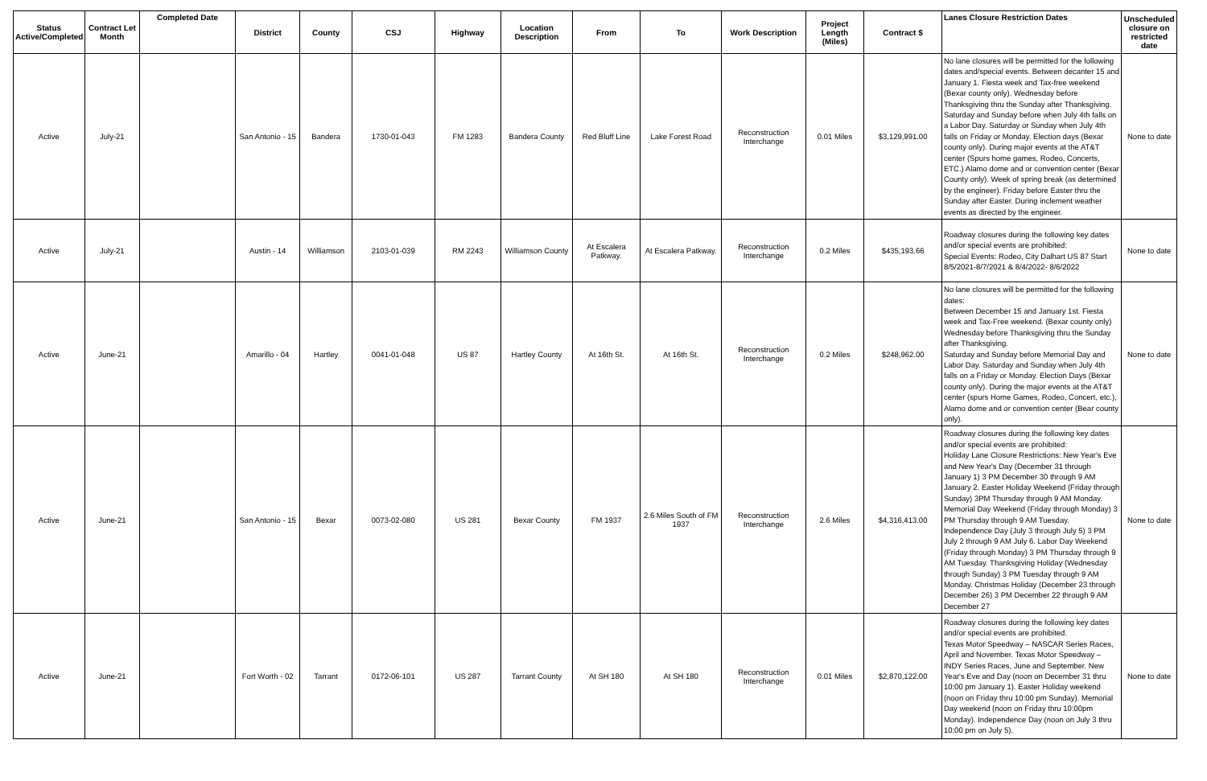| Status Active/Completed | Contract Let Month | Completed Date | District | County | CSJ | Highway | Location Description | From | To | Work Description | Project Length (Miles) | Contract $ | Lanes Closure Restriction Dates | Unscheduled closure on restricted date |
| --- | --- | --- | --- | --- | --- | --- | --- | --- | --- | --- | --- | --- | --- | --- |
| Active | July-21 | | San Antonio - 15 | Bandera | 1730-01-043 | FM 1283 | Bandera County | Red Bluff Line | Lake Forest Road | Reconstruction Interchange | 0.01 Miles | $3,129,991.00 | No lane closures will be permitted for the following dates and/special events. Between decanter 15 and January 1. Fiesta week and Tax-free weekend (Bexar county only). Wednesday before Thanksgiving thru the Sunday after Thanksgiving. Saturday and Sunday before when July 4th falls on a Labor Day. Saturday or Sunday when July 4th falls on Friday or Monday. Election days (Bexar county only). During major events at the AT&T center (Spurs home games, Rodeo, Concerts, ETC.) Alamo dome and or convention center (Bexar County only). Week of spring break (as determined by the engineer). Friday before Easter thru the Sunday after Easter. During inclement weather events as directed by the engineer. | None to date |
| Active | July-21 | | Austin - 14 | Williamson | 2103-01-039 | RM 2243 | Williamson County | At Escalera Patkway. | At Escalera Patkway. | Reconstruction Interchange | 0.2 Miles | $435,193.66 | Roadway closures during the following key dates and/or special events are prohibited: Special Events: Rodeo, City Dalhart US 87 Start 8/5/2021-8/7/2021 & 8/4/2022- 8/6/2022 | None to date |
| Active | June-21 | | Amarillo - 04 | Hartley | 0041-01-048 | US 87 | Hartley County | At 16th St. | At 16th St. | Reconstruction Interchange | 0.2 Miles | $248,962.00 | No lane closures will be permitted for the following dates: Between December 15 and January 1st. Fiesta week and Tax-Free weekend. (Bexar county only) Wednesday before Thanksgiving thru the Sunday after Thanksgiving. Saturday and Sunday before Memorial Day and Labor Day. Saturday and Sunday when July 4th falls on a Friday or Monday. Election Days (Bexar county only). During the major events at the AT&T center (spurs Home Games, Rodeo, Concert, etc.), Alamo dome and or convention center (Bear county only). | None to date |
| Active | June-21 | | San Antonio - 15 | Bexar | 0073-02-080 | US 281 | Bexar County | FM 1937 | 2.6 Miles South of FM 1937 | Reconstruction Interchange | 2.6 Miles | $4,316,413.00 | Roadway closures during the following key dates and/or special events are prohibited: Holiday Lane Closure Restrictions: New Year's Eve and New Year's Day (December 31 through January 1) 3 PM December 30 through 9 AM January 2. Easter Holiday Weekend (Friday through Sunday) 3PM Thursday through 9 AM Monday. Memorial Day Weekend (Friday through Monday) 3 PM Thursday through 9 AM Tuesday. Independence Day (July 3 through July 5) 3 PM July 2 through 9 AM July 6. Labor Day Weekend (Friday through Monday) 3 PM Thursday through 9 AM Tuesday. Thanksgiving Holiday (Wednesday through Sunday) 3 PM Tuesday through 9 AM Monday. Christmas Holiday (December 23 through December 26) 3 PM December 22 through 9 AM December 27 | None to date |
| Active | June-21 | | Fort Worth - 02 | Tarrant | 0172-06-101 | US 287 | Tarrant County | At SH 180 | At SH 180 | Reconstruction Interchange | 0.01 Miles | $2,870,122.00 | Roadway closures during the following key dates and/or special events are prohibited. Texas Motor Speedway – NASCAR Series Races, April and November. Texas Motor Speedway – INDY Series Races, June and September. New Year's Eve and Day (noon on December 31 thru 10:00 pm January 1). Easter Holiday weekend (noon on Friday thru 10:00 pm Sunday). Memorial Day weekend (noon on Friday thru 10:00pm Monday). Independence Day (noon on July 3 thru 10:00 pm on July 5). | None to date |